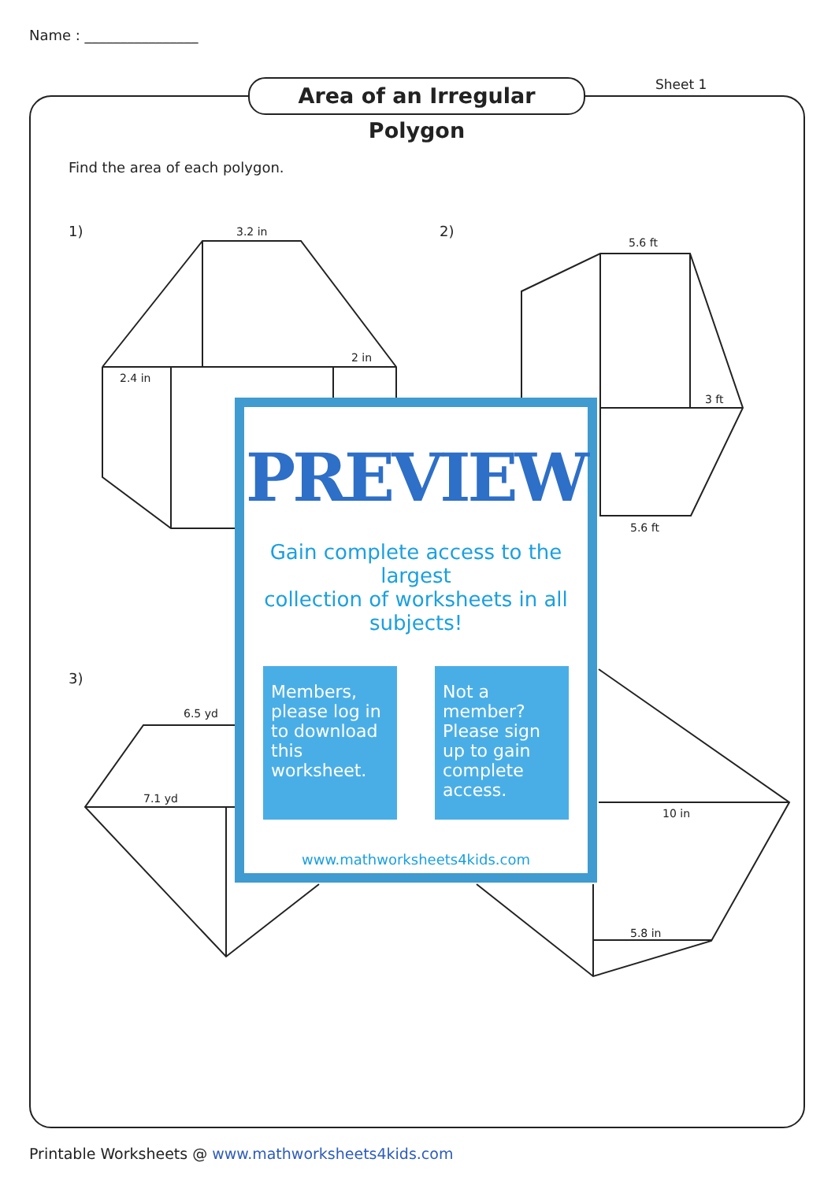Name : ________________
Area of an Irregular Polygon
Sheet 1
Find the area of each polygon.
1) 2)
3)
3.2 in
2 in
2.4 in
5.6 ft
3 ft
5.6 ft
6.5 yd
7.1 yd
10 in
5.8 in
PREVIEW
Gain complete access to the largest
collection of worksheets in all subjects!
Members, please log in to download this worksheet.
Not a member? Please sign up to gain complete access.
www.mathworksheets4kids.com
Printable Worksheets @ www.mathworksheets4kids.com